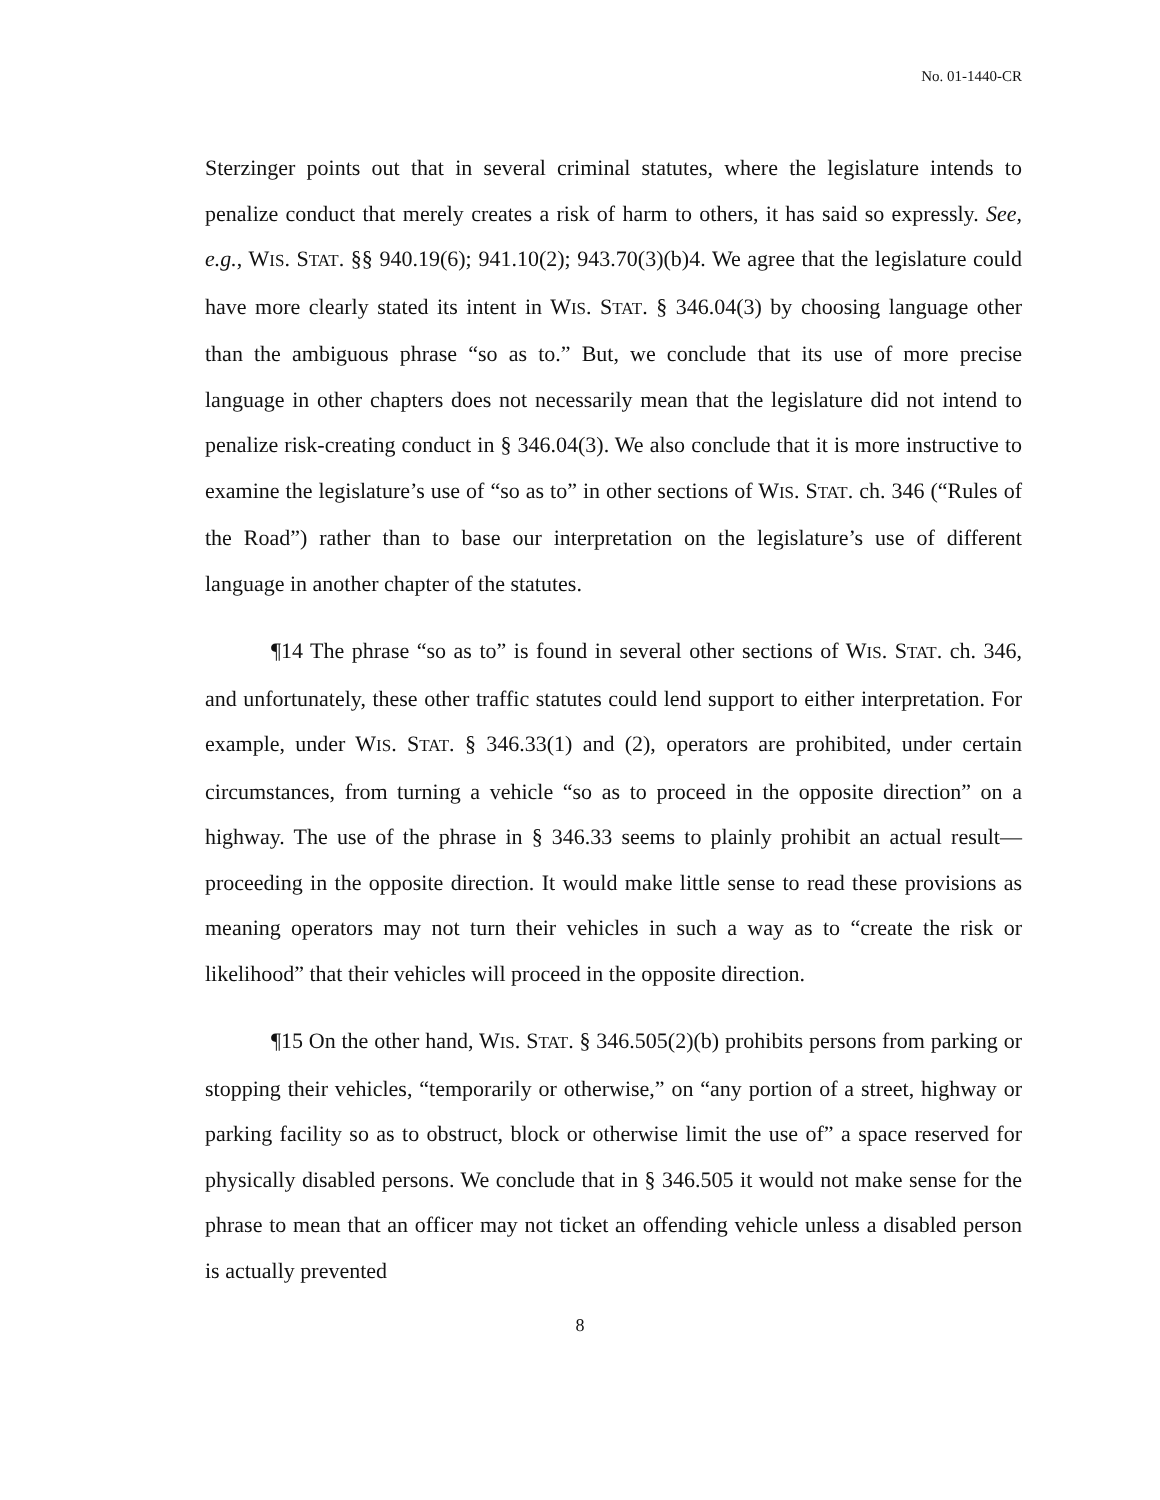No. 01-1440-CR
Sterzinger points out that in several criminal statutes, where the legislature intends to penalize conduct that merely creates a risk of harm to others, it has said so expressly. See, e.g., WIS. STAT. §§ 940.19(6); 941.10(2); 943.70(3)(b)4. We agree that the legislature could have more clearly stated its intent in WIS. STAT. § 346.04(3) by choosing language other than the ambiguous phrase “so as to.” But, we conclude that its use of more precise language in other chapters does not necessarily mean that the legislature did not intend to penalize risk-creating conduct in § 346.04(3). We also conclude that it is more instructive to examine the legislature’s use of “so as to” in other sections of WIS. STAT. ch. 346 (“Rules of the Road”) rather than to base our interpretation on the legislature’s use of different language in another chapter of the statutes.
¶14 The phrase “so as to” is found in several other sections of WIS. STAT. ch. 346, and unfortunately, these other traffic statutes could lend support to either interpretation. For example, under WIS. STAT. § 346.33(1) and (2), operators are prohibited, under certain circumstances, from turning a vehicle “so as to proceed in the opposite direction” on a highway. The use of the phrase in § 346.33 seems to plainly prohibit an actual result—proceeding in the opposite direction. It would make little sense to read these provisions as meaning operators may not turn their vehicles in such a way as to “create the risk or likelihood” that their vehicles will proceed in the opposite direction.
¶15 On the other hand, WIS. STAT. § 346.505(2)(b) prohibits persons from parking or stopping their vehicles, “temporarily or otherwise,” on “any portion of a street, highway or parking facility so as to obstruct, block or otherwise limit the use of” a space reserved for physically disabled persons. We conclude that in § 346.505 it would not make sense for the phrase to mean that an officer may not ticket an offending vehicle unless a disabled person is actually prevented
8